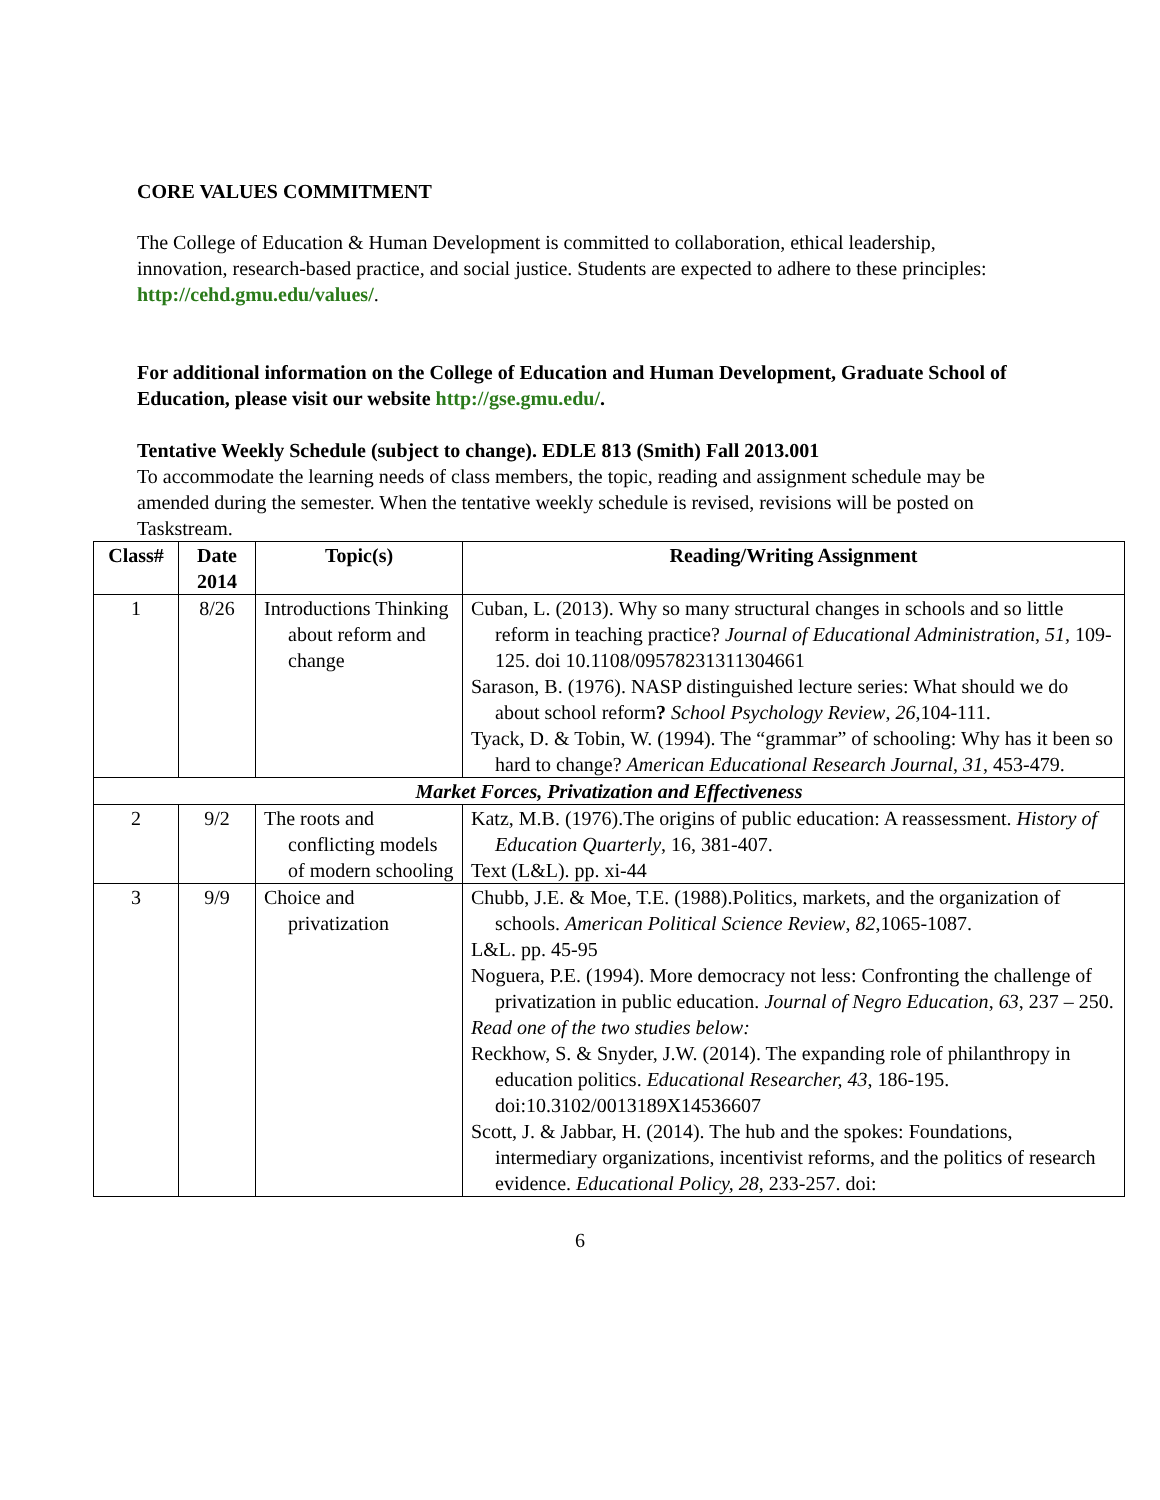CORE VALUES COMMITMENT
The College of Education & Human Development is committed to collaboration, ethical leadership, innovation, research-based practice, and social justice. Students are expected to adhere to these principles: http://cehd.gmu.edu/values/.
For additional information on the College of Education and Human Development, Graduate School of Education, please visit our website http://gse.gmu.edu/.
Tentative Weekly Schedule (subject to change). EDLE 813 (Smith) Fall 2013.001
To accommodate the learning needs of class members, the topic, reading and assignment schedule may be amended during the semester. When the tentative weekly schedule is revised, revisions will be posted on Taskstream.
| Class# | Date 2014 | Topic(s) | Reading/Writing Assignment |
| --- | --- | --- | --- |
| 1 | 8/26 | Introductions Thinking about reform and change | Cuban, L. (2013). Why so many structural changes in schools and so little reform in teaching practice? Journal of Educational Administration , 51, 109-125. doi 10.1108/09578231311304661 Sarason, B. (1976). NASP distinguished lecture series: What should we do about school reform ? School Psychology Review , 26 ,104-111. Tyack, D. & Tobin, W. (1994). The “grammar” of schooling: Why has it been so hard to change? American Educational Research Journal , 31 , 453-479. |
| Market Forces, Privatization and Effectiveness | | | |
| 2 | 9/2 | The roots and conflicting models of modern schooling | Katz, M.B. (1976).The origins of public education: A reassessment. History of Education Quarterly , 16, 381-407. Text (L&L). pp. xi-44 |
| 3 | 9/9 | Choice and privatization | Chubb, J.E. & Moe, T.E. (1988).Politics, markets, and the organization of schools. American Political Science Review , 82 ,1065-1087. L&L. pp. 45-95 Noguera, P.E. (1994). More democracy not less: Confronting the challenge of privatization in public education. Journal of Negro Education , 63 , 237 – 250. Read one of the two studies below: Reckhow, S. & Snyder, J.W. (2014). The expanding role of philanthropy in education politics. Educational Researcher, 43 , 186-195. doi:10.3102/0013189X14536607 Scott, J. & Jabbar, H. (2014). The hub and the spokes: Foundations, intermediary organizations, incentivist reforms, and the politics of research evidence. Educational Policy, 28 , 233-257. doi: |
6